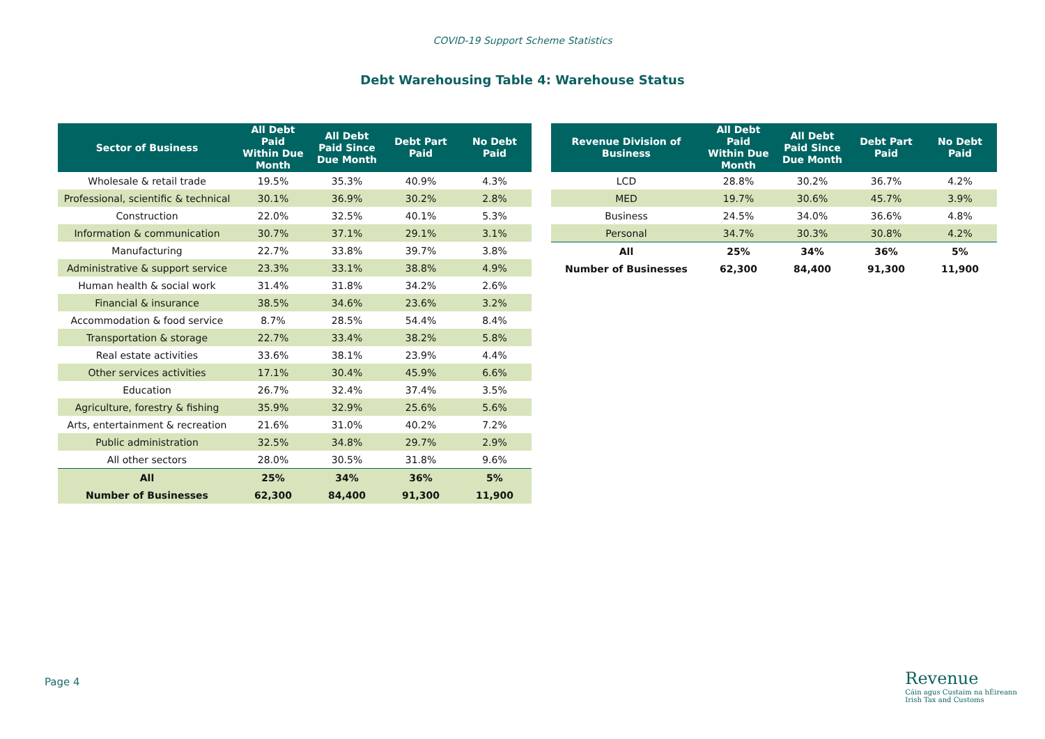COVID-19 Support Scheme Statistics
Debt Warehousing Table 4: Warehouse Status
| Sector of Business | All Debt Paid Within Due Month | All Debt Paid Since Due Month | Debt Part Paid | No Debt Paid |
| --- | --- | --- | --- | --- |
| Wholesale & retail trade | 19.5% | 35.3% | 40.9% | 4.3% |
| Professional, scientific & technical | 30.1% | 36.9% | 30.2% | 2.8% |
| Construction | 22.0% | 32.5% | 40.1% | 5.3% |
| Information & communication | 30.7% | 37.1% | 29.1% | 3.1% |
| Manufacturing | 22.7% | 33.8% | 39.7% | 3.8% |
| Administrative & support service | 23.3% | 33.1% | 38.8% | 4.9% |
| Human health & social work | 31.4% | 31.8% | 34.2% | 2.6% |
| Financial & insurance | 38.5% | 34.6% | 23.6% | 3.2% |
| Accommodation & food service | 8.7% | 28.5% | 54.4% | 8.4% |
| Transportation & storage | 22.7% | 33.4% | 38.2% | 5.8% |
| Real estate activities | 33.6% | 38.1% | 23.9% | 4.4% |
| Other services activities | 17.1% | 30.4% | 45.9% | 6.6% |
| Education | 26.7% | 32.4% | 37.4% | 3.5% |
| Agriculture, forestry & fishing | 35.9% | 32.9% | 25.6% | 5.6% |
| Arts, entertainment & recreation | 21.6% | 31.0% | 40.2% | 7.2% |
| Public administration | 32.5% | 34.8% | 29.7% | 2.9% |
| All other sectors | 28.0% | 30.5% | 31.8% | 9.6% |
| All | 25% | 34% | 36% | 5% |
| Number of Businesses | 62,300 | 84,400 | 91,300 | 11,900 |
| Revenue Division of Business | All Debt Paid Within Due Month | All Debt Paid Since Due Month | Debt Part Paid | No Debt Paid |
| --- | --- | --- | --- | --- |
| LCD | 28.8% | 30.2% | 36.7% | 4.2% |
| MED | 19.7% | 30.6% | 45.7% | 3.9% |
| Business | 24.5% | 34.0% | 36.6% | 4.8% |
| Personal | 34.7% | 30.3% | 30.8% | 4.2% |
| All | 25% | 34% | 36% | 5% |
| Number of Businesses | 62,300 | 84,400 | 91,300 | 11,900 |
Page 4
Revenue
Cáin agus Custaim na hÉireann
Irish Tax and Customs